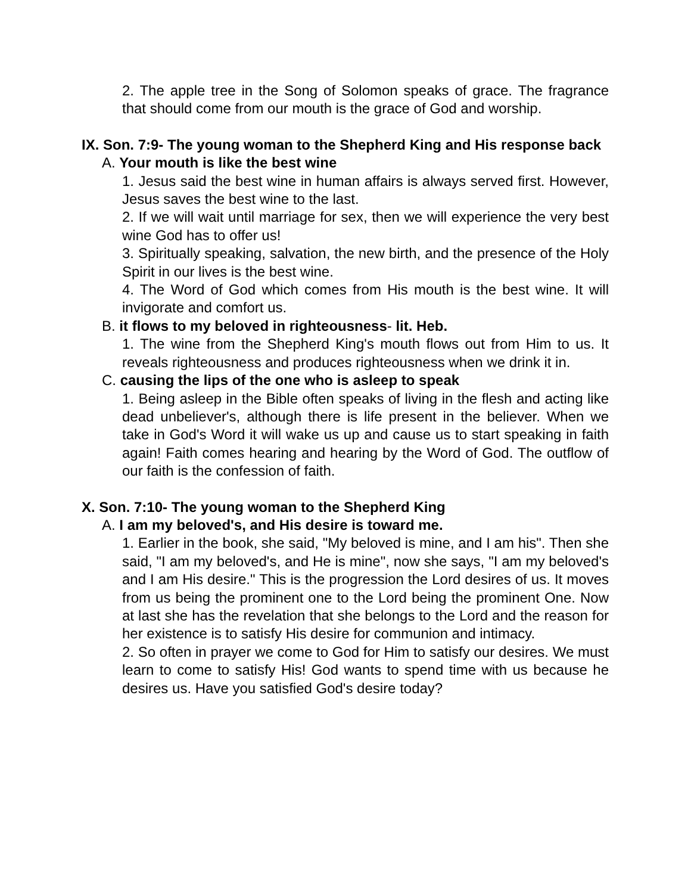2. The apple tree in the Song of Solomon speaks of grace. The fragrance that should come from our mouth is the grace of God and worship.
IX. Son. 7:9- The young woman to the Shepherd King and His response back
A. Your mouth is like the best wine
1. Jesus said the best wine in human affairs is always served first. However, Jesus saves the best wine to the last.
2. If we will wait until marriage for sex, then we will experience the very best wine God has to offer us!
3. Spiritually speaking, salvation, the new birth, and the presence of the Holy Spirit in our lives is the best wine.
4. The Word of God which comes from His mouth is the best wine. It will invigorate and comfort us.
B. it flows to my beloved in righteousness- lit. Heb.
1. The wine from the Shepherd King's mouth flows out from Him to us. It reveals righteousness and produces righteousness when we drink it in.
C. causing the lips of the one who is asleep to speak
1. Being asleep in the Bible often speaks of living in the flesh and acting like dead unbeliever's, although there is life present in the believer. When we take in God's Word it will wake us up and cause us to start speaking in faith again! Faith comes hearing and hearing by the Word of God. The outflow of our faith is the confession of faith.
X. Son. 7:10- The young woman to the Shepherd King
A. I am my beloved's, and His desire is toward me.
1. Earlier in the book, she said, "My beloved is mine, and I am his". Then she said, "I am my beloved's, and He is mine", now she says, "I am my beloved's and I am His desire." This is the progression the Lord desires of us. It moves from us being the prominent one to the Lord being the prominent One. Now at last she has the revelation that she belongs to the Lord and the reason for her existence is to satisfy His desire for communion and intimacy.
2. So often in prayer we come to God for Him to satisfy our desires. We must learn to come to satisfy His! God wants to spend time with us because he desires us. Have you satisfied God's desire today?